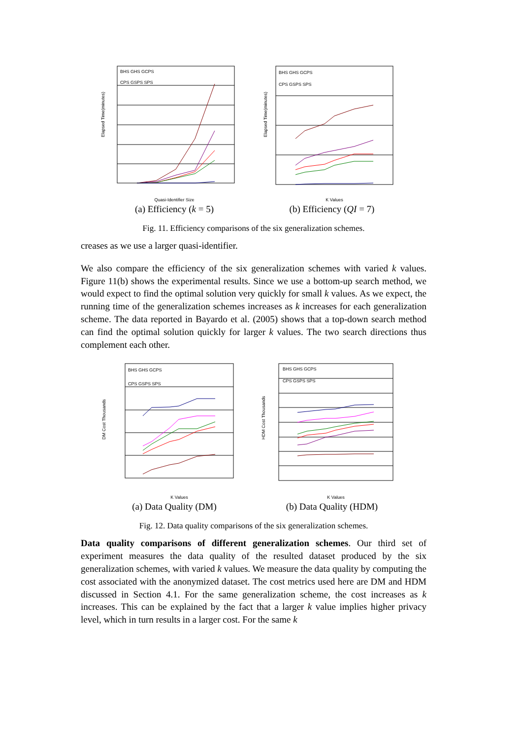Elapsed Time(minutes)
Quasi-Identifier Size
BHS GHS GCPS
CPS GSPS SPS
(a) Efficiency (k = 5)
Elapsed Time(minutes)
K Values
BHS GHS GCPS
CPS GSPS SPS
(b) Efficiency (QI = 7)
Fig. 11. Efficiency comparisons of the six generalization schemes.
creases as we use a larger quasi-identifier.
We also compare the efficiency of the six generalization schemes with varied k values. Figure 11(b) shows the experimental results. Since we use a bottom-up search method, we would expect to find the optimal solution very quickly for small k values. As we expect, the running time of the generalization schemes increases as k increases for each generalization scheme. The data reported in Bayardo et al. (2005) shows that a top-down search method can find the optimal solution quickly for larger k values. The two search directions thus complement each other.
DM Cost Thousands
K Values
BHS GHS GCPS
CPS GSPS SPS
(a) Data Quality (DM)
HDM Cost Thousands
K Values
BHS GHS GCPS
CPS GSPS SPS
(b) Data Quality (HDM)
Fig. 12. Data quality comparisons of the six generalization schemes.
Data quality comparisons of different generalization schemes. Our third set of experiment measures the data quality of the resulted dataset produced by the six generalization schemes, with varied k values. We measure the data quality by computing the cost associated with the anonymized dataset. The cost metrics used here are DM and HDM discussed in Section 4.1. For the same generalization scheme, the cost increases as k increases. This can be explained by the fact that a larger k value implies higher privacy level, which in turn results in a larger cost. For the same k